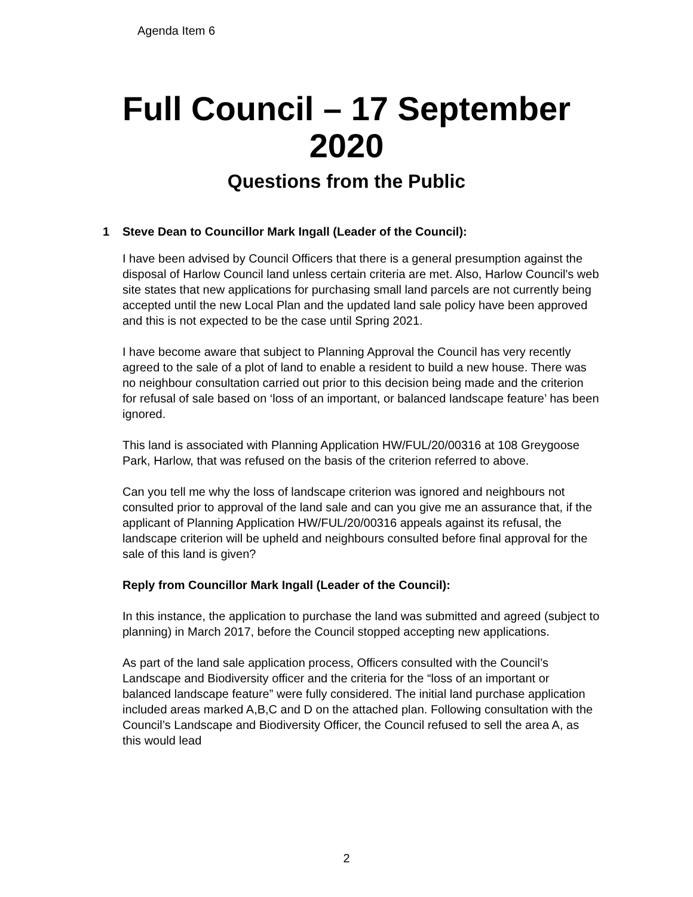Agenda Item 6
Full Council – 17 September
2020
Questions from the Public
1 Steve Dean to Councillor Mark Ingall (Leader of the Council):
I have been advised by Council Officers that there is a general presumption against the disposal of Harlow Council land unless certain criteria are met. Also, Harlow Council's web site states that new applications for purchasing small land parcels are not currently being accepted until the new Local Plan and the updated land sale policy have been approved and this is not expected to be the case until Spring 2021.
I have become aware that subject to Planning Approval the Council has very recently agreed to the sale of a plot of land to enable a resident to build a new house. There was no neighbour consultation carried out prior to this decision being made and the criterion for refusal of sale based on ‘loss of an important, or balanced landscape feature’ has been ignored.
This land is associated with Planning Application HW/FUL/20/00316 at 108 Greygoose Park, Harlow, that was refused on the basis of the criterion referred to above.
Can you tell me why the loss of landscape criterion was ignored and neighbours not consulted prior to approval of the land sale and can you give me an assurance that, if the applicant of Planning Application HW/FUL/20/00316 appeals against its refusal, the landscape criterion will be upheld and neighbours consulted before final approval for the sale of this land is given?
Reply from Councillor Mark Ingall (Leader of the Council):
In this instance, the application to purchase the land was submitted and agreed (subject to planning) in March 2017, before the Council stopped accepting new applications.
As part of the land sale application process, Officers consulted with the Council’s Landscape and Biodiversity officer and the criteria for the “loss of an important or balanced landscape feature” were fully considered. The initial land purchase application included areas marked A,B,C and D on the attached plan. Following consultation with the Council’s Landscape and Biodiversity Officer, the Council refused to sell the area A, as this would lead
2